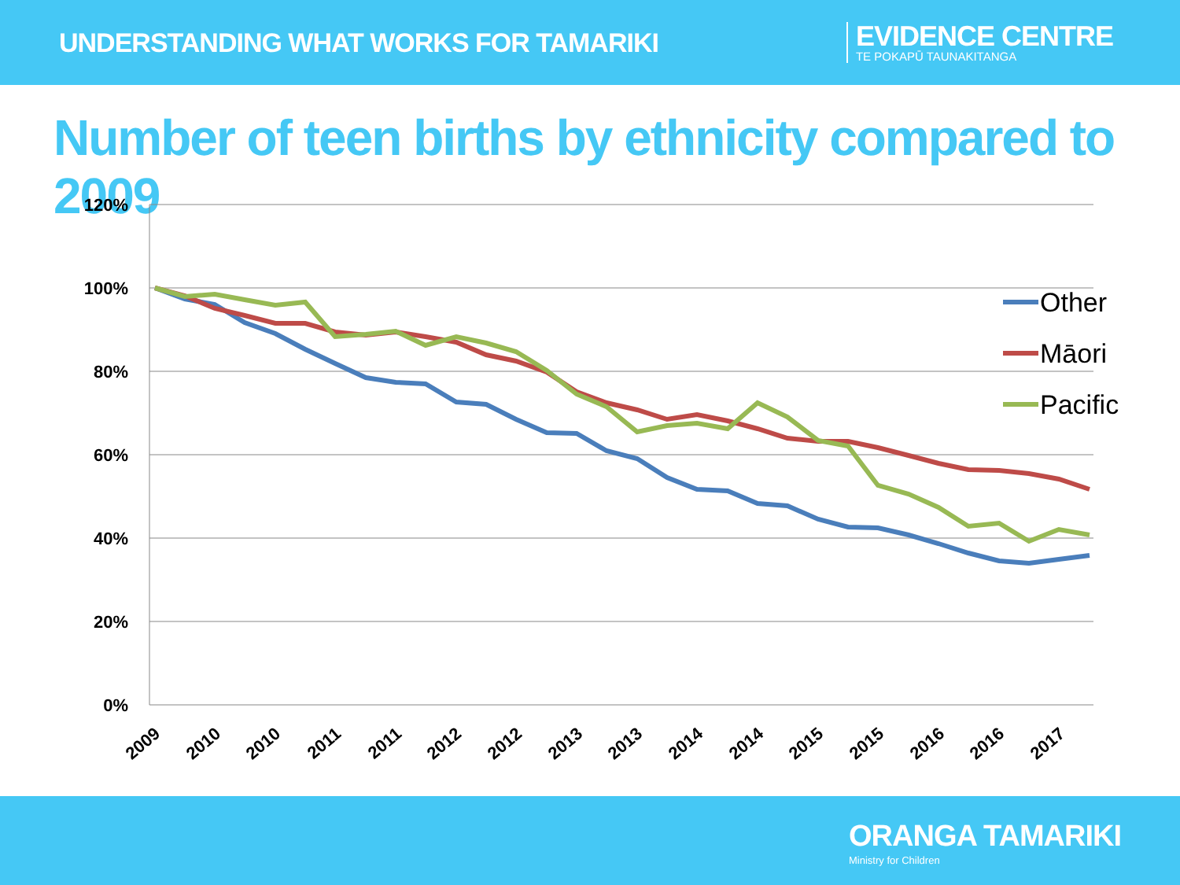UNDERSTANDING WHAT WORKS FOR TAMARIKI
EVIDENCE CENTRE
TE POKAPŪ TAUNAKITANGA
Number of teen births by ethnicity compared to 2009
120%
100%
80%
60%
40%
20%
0%
2009
2010
2010
2011
2011
2012
2012
2013
2013
2014
2014
2015
2015
2016
2016
2017
Other
Māori
Pacific
ORANGA TAMARIKI
Ministry for Children